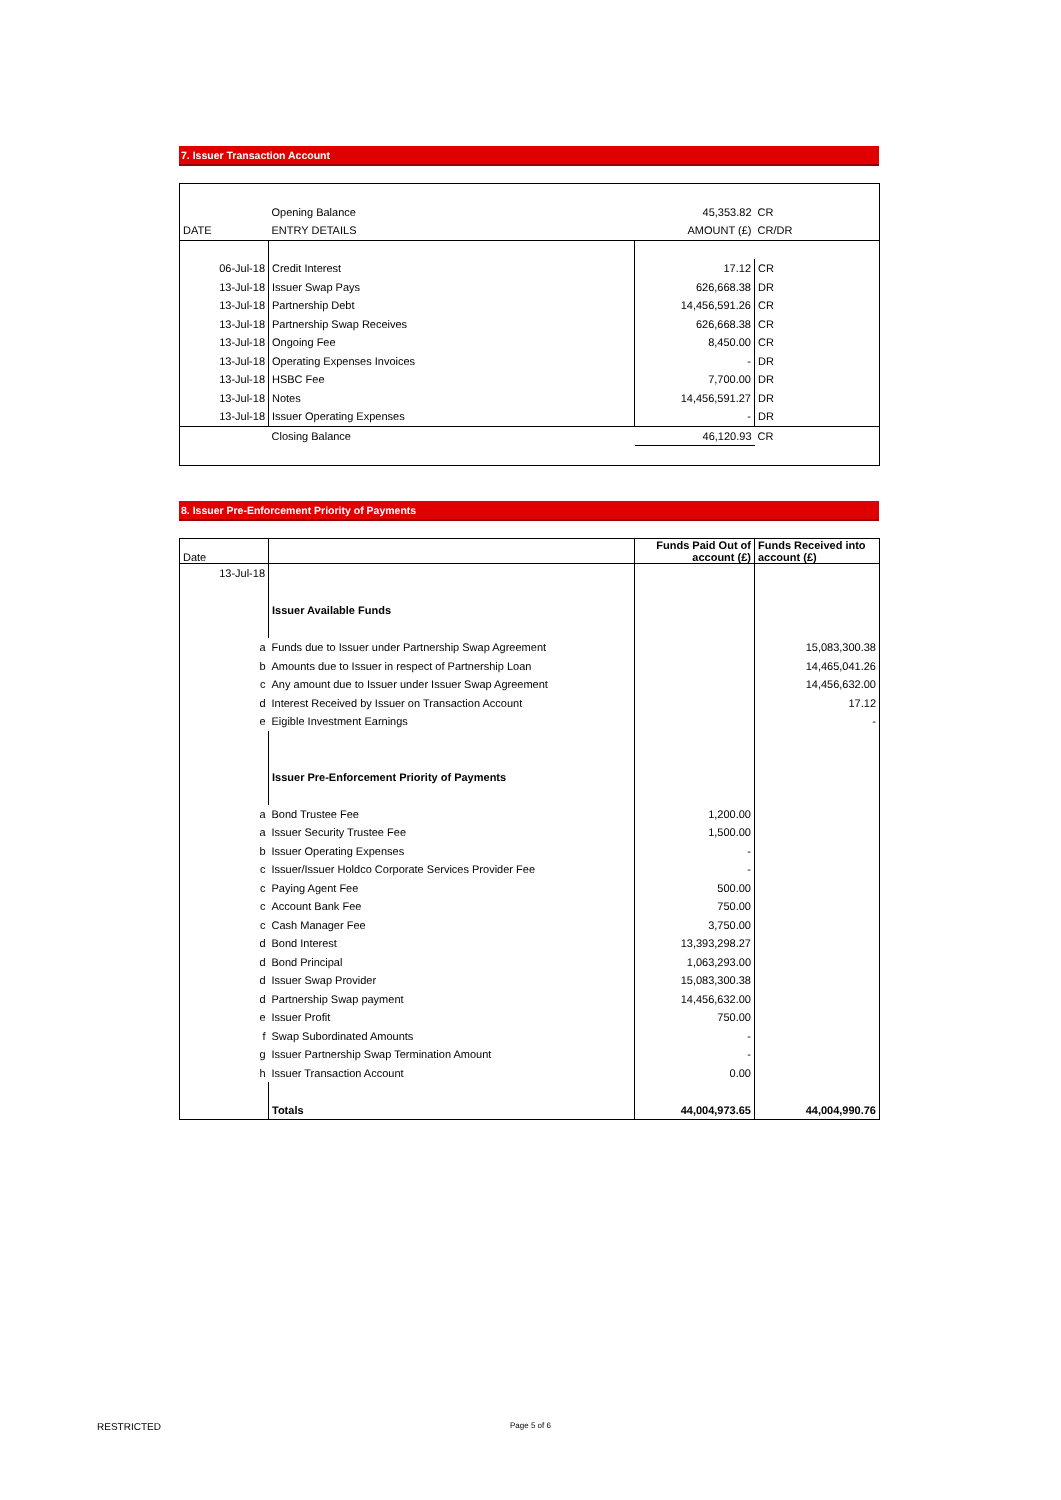7. Issuer Transaction Account
| | Opening Balance | 45,353.82 | CR |
| DATE | ENTRY DETAILS | AMOUNT (£) | CR/DR |
| 06-Jul-18 | Credit Interest | 17.12 | CR |
| 13-Jul-18 | Issuer Swap Pays | 626,668.38 | DR |
| 13-Jul-18 | Partnership Debt | 14,456,591.26 | CR |
| 13-Jul-18 | Partnership Swap Receives | 626,668.38 | CR |
| 13-Jul-18 | Ongoing Fee | 8,450.00 | CR |
| 13-Jul-18 | Operating Expenses Invoices | - | DR |
| 13-Jul-18 | HSBC Fee | 7,700.00 | DR |
| 13-Jul-18 | Notes | 14,456,591.27 | DR |
| 13-Jul-18 | Issuer Operating Expenses | - | DR |
| | Closing Balance | 46,120.93 | CR |
8. Issuer Pre-Enforcement Priority of Payments
| Date | | Funds Paid Out of account (£) | Funds Received into account (£) |
| 13-Jul-18 | | | |
| | Issuer Available Funds | | |
| a | Funds due to Issuer under Partnership Swap Agreement | | 15,083,300.38 |
| b | Amounts due to Issuer in respect of Partnership Loan | | 14,465,041.26 |
| c | Any amount due to Issuer under Issuer Swap Agreement | | 14,456,632.00 |
| d | Interest Received by Issuer on Transaction Account | | 17.12 |
| e | Eigible Investment Earnings | | - |
| | Issuer Pre-Enforcement Priority of Payments | | |
| a | Bond Trustee Fee | 1,200.00 | |
| a | Issuer Security Trustee Fee | 1,500.00 | |
| b | Issuer Operating Expenses | - | |
| c | Issuer/Issuer Holdco Corporate Services Provider Fee | - | |
| c | Paying Agent Fee | 500.00 | |
| c | Account Bank Fee | 750.00 | |
| c | Cash Manager Fee | 3,750.00 | |
| d | Bond Interest | 13,393,298.27 | |
| d | Bond Principal | 1,063,293.00 | |
| d | Issuer Swap Provider | 15,083,300.38 | |
| d | Partnership Swap payment | 14,456,632.00 | |
| e | Issuer Profit | 750.00 | |
| f | Swap Subordinated Amounts | - | |
| g | Issuer Partnership Swap Termination Amount | - | |
| h | Issuer Transaction Account | 0.00 | |
| | Totals | 44,004,973.65 | 44,004,990.76 |
RESTRICTED Page 5 of 6